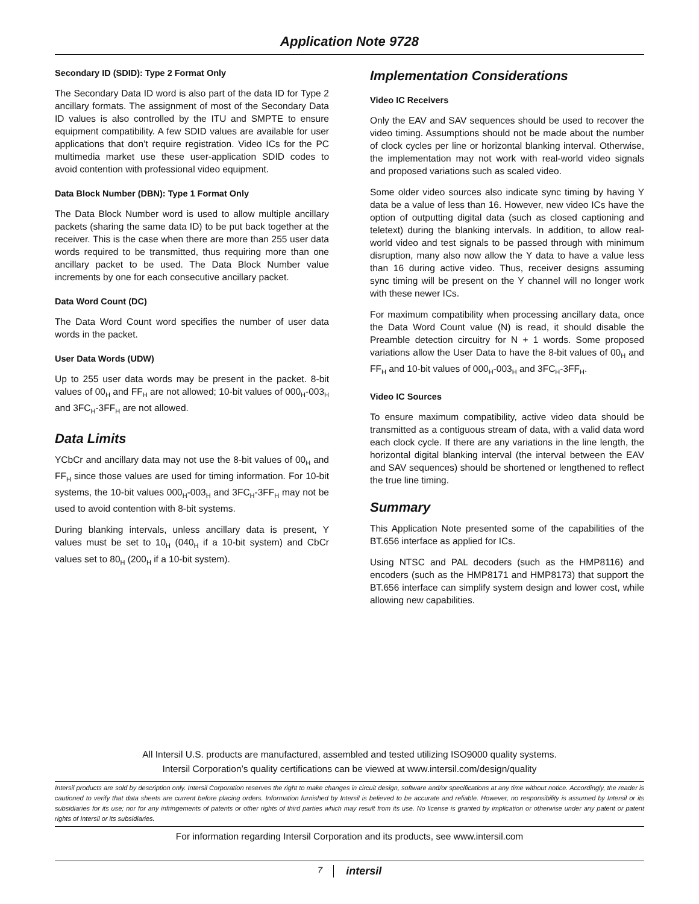Application Note 9728
Secondary ID (SDID): Type 2 Format Only
The Secondary Data ID word is also part of the data ID for Type 2 ancillary formats. The assignment of most of the Secondary Data ID values is also controlled by the ITU and SMPTE to ensure equipment compatibility. A few SDID values are available for user applications that don’t require registration. Video ICs for the PC multimedia market use these user-application SDID codes to avoid contention with professional video equipment.
Data Block Number (DBN): Type 1 Format Only
The Data Block Number word is used to allow multiple ancillary packets (sharing the same data ID) to be put back together at the receiver. This is the case when there are more than 255 user data words required to be transmitted, thus requiring more than one ancillary packet to be used. The Data Block Number value increments by one for each consecutive ancillary packet.
Data Word Count (DC)
The Data Word Count word specifies the number of user data words in the packet.
User Data Words (UDW)
Up to 255 user data words may be present in the packet. 8-bit values of 00<sub>H</sub> and FF<sub>H</sub> are not allowed; 10-bit values of 000<sub>H</sub>-003<sub>H</sub> and 3FC<sub>H</sub>-3FF<sub>H</sub> are not allowed.
Data Limits
YCbCr and ancillary data may not use the 8-bit values of 00<sub>H</sub> and FF<sub>H</sub> since those values are used for timing information. For 10-bit systems, the 10-bit values 000<sub>H</sub>-003<sub>H</sub> and 3FC<sub>H</sub>-3FF<sub>H</sub> may not be used to avoid contention with 8-bit systems.
During blanking intervals, unless ancillary data is present, Y values must be set to 10<sub>H</sub> (040<sub>H</sub> if a 10-bit system) and CbCr values set to 80<sub>H</sub> (200<sub>H</sub> if a 10-bit system).
Implementation Considerations
Video IC Receivers
Only the EAV and SAV sequences should be used to recover the video timing. Assumptions should not be made about the number of clock cycles per line or horizontal blanking interval. Otherwise, the implementation may not work with real-world video signals and proposed variations such as scaled video.
Some older video sources also indicate sync timing by having Y data be a value of less than 16. However, new video ICs have the option of outputting digital data (such as closed captioning and teletext) during the blanking intervals. In addition, to allow real-world video and test signals to be passed through with minimum disruption, many also now allow the Y data to have a value less than 16 during active video. Thus, receiver designs assuming sync timing will be present on the Y channel will no longer work with these newer ICs.
For maximum compatibility when processing ancillary data, once the Data Word Count value (N) is read, it should disable the Preamble detection circuitry for N + 1 words. Some proposed variations allow the User Data to have the 8-bit values of 00<sub>H</sub> and FF<sub>H</sub> and 10-bit values of 000<sub>H</sub>-003<sub>H</sub> and 3FC<sub>H</sub>-3FF<sub>H</sub>.
Video IC Sources
To ensure maximum compatibility, active video data should be transmitted as a contiguous stream of data, with a valid data word each clock cycle. If there are any variations in the line length, the horizontal digital blanking interval (the interval between the EAV and SAV sequences) should be shortened or lengthened to reflect the true line timing.
Summary
This Application Note presented some of the capabilities of the BT.656 interface as applied for ICs.
Using NTSC and PAL decoders (such as the HMP8116) and encoders (such as the HMP8171 and HMP8173) that support the BT.656 interface can simplify system design and lower cost, while allowing new capabilities.
All Intersil U.S. products are manufactured, assembled and tested utilizing ISO9000 quality systems.
Intersil Corporation’s quality certifications can be viewed at www.intersil.com/design/quality
Intersil products are sold by description only. Intersil Corporation reserves the right to make changes in circuit design, software and/or specifications at any time without notice. Accordingly, the reader is cautioned to verify that data sheets are current before placing orders. Information furnished by Intersil is believed to be accurate and reliable. However, no responsibility is assumed by Intersil or its subsidiaries for its use; nor for any infringements of patents or other rights of third parties which may result from its use. No license is granted by implication or otherwise under any patent or patent rights of Intersil or its subsidiaries.
For information regarding Intersil Corporation and its products, see www.intersil.com
7 intersil